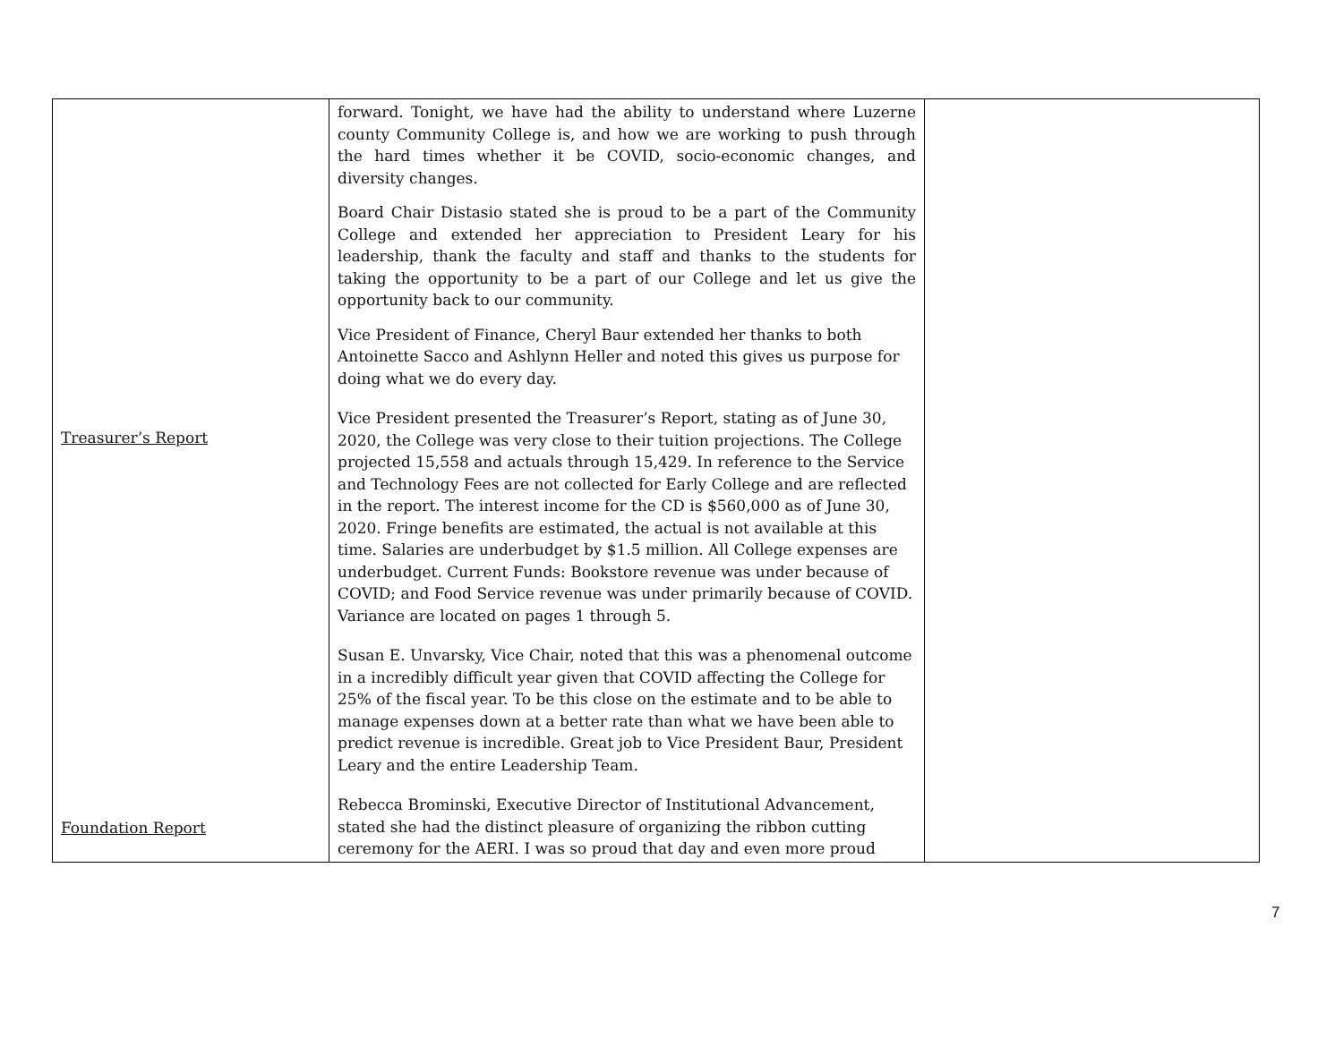| Treasurer’s Report Foundation Report | forward. Tonight, we have had the ability to understand where Luzerne county Community College is, and how we are working to push through the hard times whether it be COVID, socio-economic changes, and diversity changes. Board Chair Distasio stated she is proud to be a part of the Community College and extended her appreciation to President Leary for his leadership, thank the faculty and staff and thanks to the students for taking the opportunity to be a part of our College and let us give the opportunity back to our community. Vice President of Finance, Cheryl Baur extended her thanks to both Antoinette Sacco and Ashlynn Heller and noted this gives us purpose for doing what we do every day. Vice President presented the Treasurer’s Report, stating as of June 30, 2020, the College was very close to their tuition projections. The College projected 15,558 and actuals through 15,429. In reference to the Service and Technology Fees are not collected for Early College and are reflected in the report. The interest income for the CD is $560,000 as of June 30, 2020. Fringe benefits are estimated, the actual is not available at this time. Salaries are underbudget by $1.5 million. All College expenses are underbudget. Current Funds: Bookstore revenue was under because of COVID; and Food Service revenue was under primarily because of COVID. Variance are located on pages 1 through 5. Susan E. Unvarsky, Vice Chair, noted that this was a phenomenal outcome in a incredibly difficult year given that COVID affecting the College for 25% of the fiscal year. To be this close on the estimate and to be able to manage expenses down at a better rate than what we have been able to predict revenue is incredible. Great job to Vice President Baur, President Leary and the entire Leadership Team. Rebecca Brominski, Executive Director of Institutional Advancement, stated she had the distinct pleasure of organizing the ribbon cutting ceremony for the AERI. I was so proud that day and even more proud | |
7